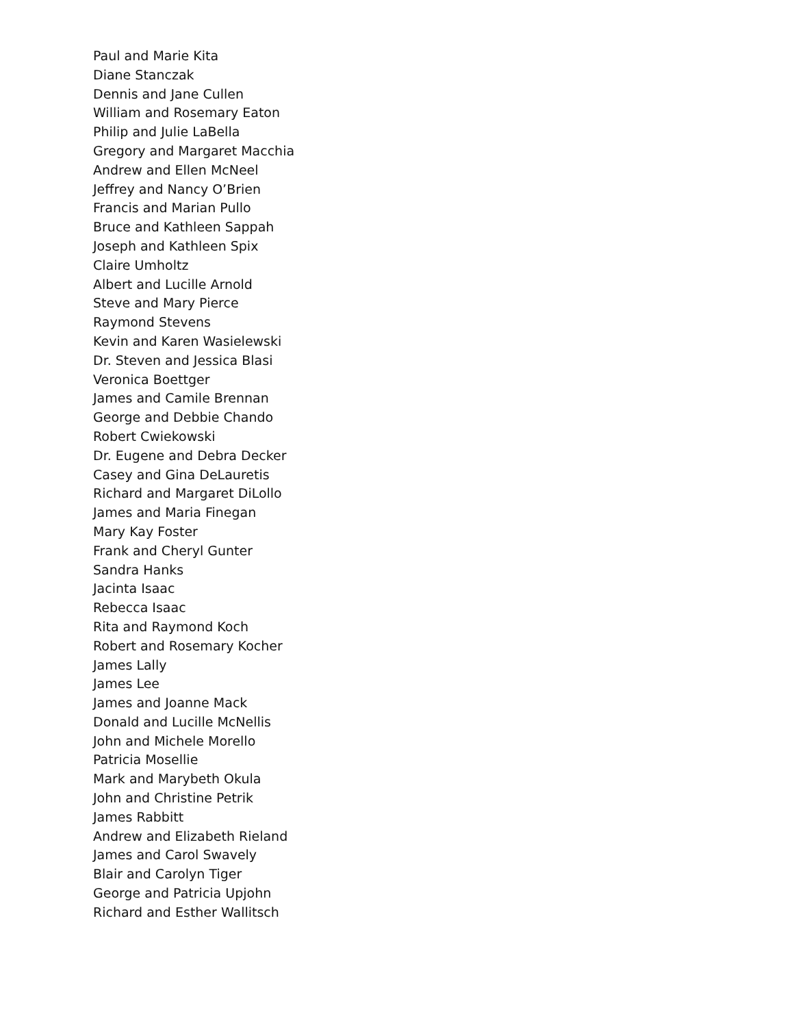Paul and Marie Kita
Diane Stanczak
Dennis and Jane Cullen
William and Rosemary Eaton
Philip and Julie LaBella
Gregory and Margaret Macchia
Andrew and Ellen McNeel
Jeffrey and Nancy O’Brien
Francis and Marian Pullo
Bruce and Kathleen Sappah
Joseph and Kathleen Spix
Claire Umholtz
Albert and Lucille Arnold
Steve and Mary Pierce
Raymond Stevens
Kevin and Karen Wasielewski
Dr. Steven and Jessica Blasi
Veronica Boettger
James and Camile Brennan
George and Debbie Chando
Robert Cwiekowski
Dr. Eugene and Debra Decker
Casey and Gina DeLauretis
Richard and Margaret DiLollo
James and Maria Finegan
Mary Kay Foster
Frank and Cheryl Gunter
Sandra Hanks
Jacinta Isaac
Rebecca Isaac
Rita and Raymond Koch
Robert and Rosemary Kocher
James Lally
James Lee
James and Joanne Mack
Donald and Lucille McNellis
John and Michele Morello
Patricia Mosellie
Mark and Marybeth Okula
John and Christine Petrik
James Rabbitt
Andrew and Elizabeth Rieland
James and Carol Swavely
Blair and Carolyn Tiger
George and Patricia Upjohn
Richard and Esther Wallitsch